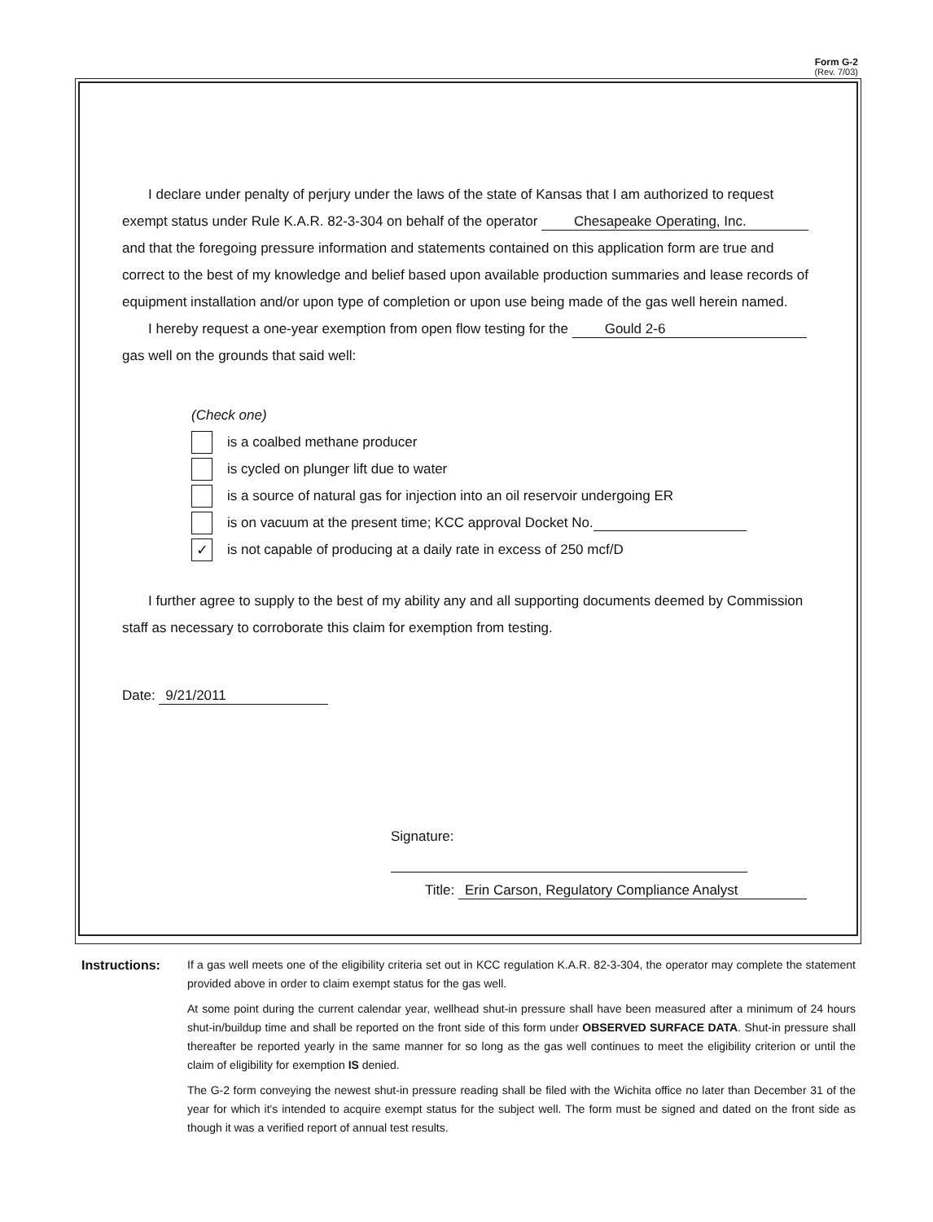Form G-2
(Rev. 7/03)
I declare under penalty of perjury under the laws of the state of Kansas that I am authorized to request exempt status under Rule K.A.R. 82-3-304 on behalf of the operator Chesapeake Operating, Inc. and that the foregoing pressure information and statements contained on this application form are true and correct to the best of my knowledge and belief based upon available production summaries and lease records of equipment installation and/or upon type of completion or upon use being made of the gas well herein named.
I hereby request a one-year exemption from open flow testing for the Gould 2-6
gas well on the grounds that said well:
(Check one)
is a coalbed methane producer
is cycled on plunger lift due to water
is a source of natural gas for injection into an oil reservoir undergoing ER
is on vacuum at the present time; KCC approval Docket No.
✓
is not capable of producing at a daily rate in excess of 250 mcf/D
I further agree to supply to the best of my ability any and all supporting documents deemed by Commission staff as necessary to corroborate this claim for exemption from testing.
Date: 9/21/2011
Signature:
Title: Erin Carson, Regulatory Compliance Analyst
Instructions: If a gas well meets one of the eligibility criteria set out in KCC regulation K.A.R. 82-3-304, the operator may complete the statement provided above in order to claim exempt status for the gas well.
At some point during the current calendar year, wellhead shut-in pressure shall have been measured after a minimum of 24 hours shut-in/buildup time and shall be reported on the front side of this form under OBSERVED SURFACE DATA. Shut-in pressure shall thereafter be reported yearly in the same manner for so long as the gas well continues to meet the eligibility criterion or until the claim of eligibility for exemption IS denied.
The G-2 form conveying the newest shut-in pressure reading shall be filed with the Wichita office no later than December 31 of the year for which it's intended to acquire exempt status for the subject well. The form must be signed and dated on the front side as though it was a verified report of annual test results.